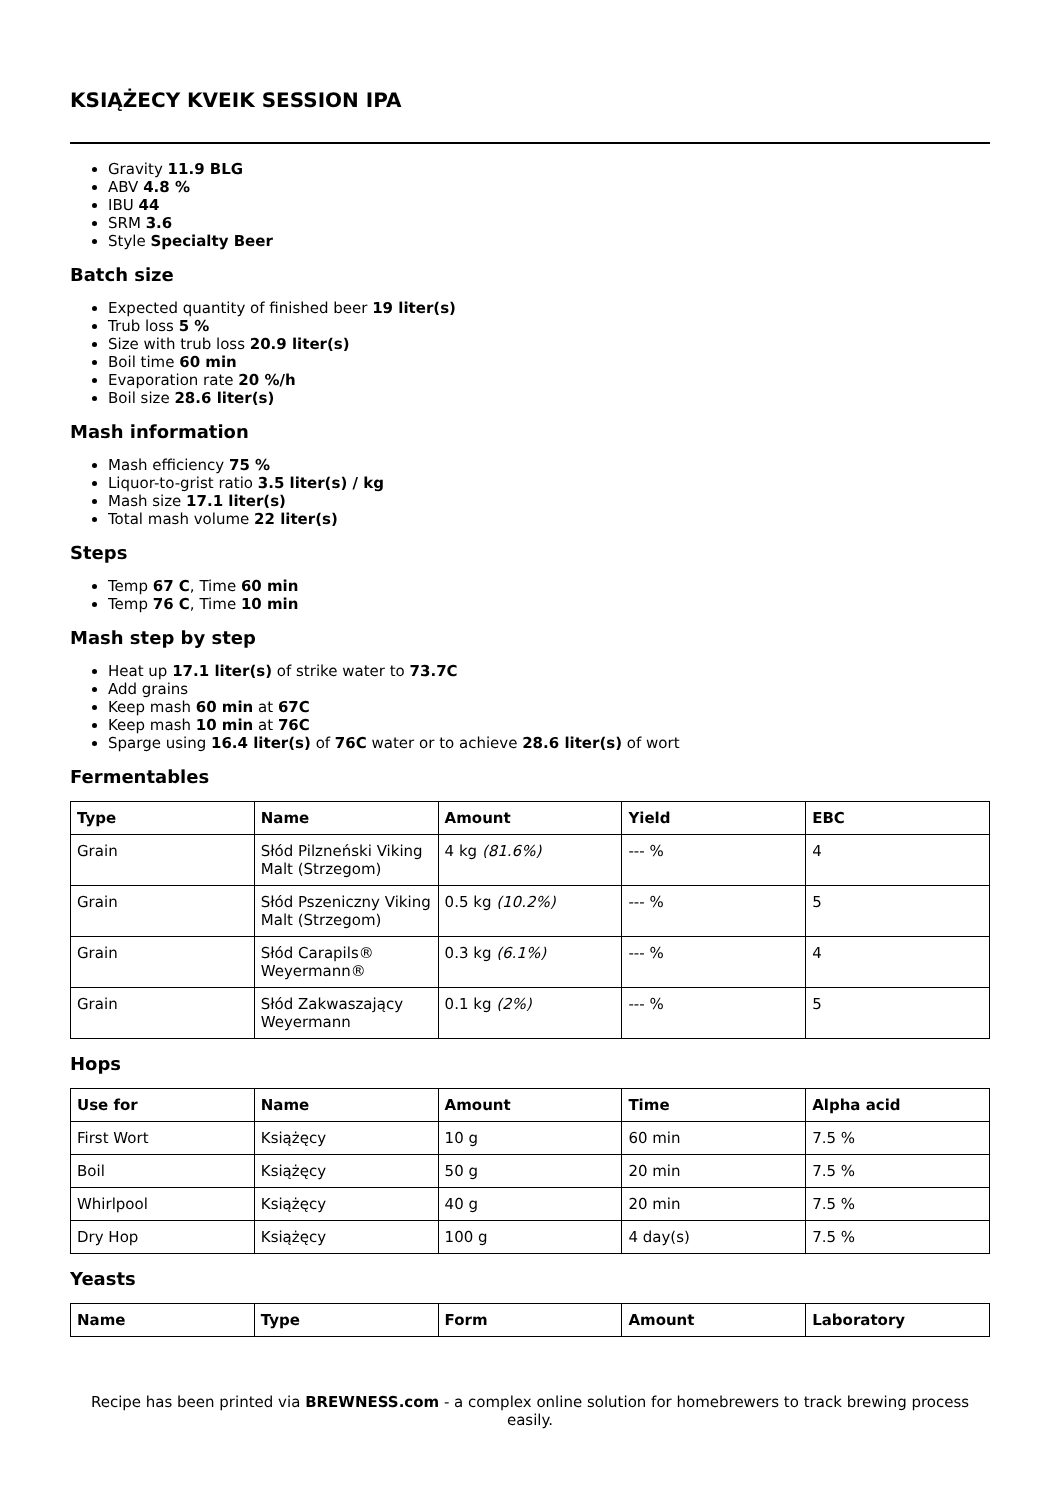KSIĄŻECY KVEIK SESSION IPA
Gravity 11.9 BLG
ABV 4.8 %
IBU 44
SRM 3.6
Style Specialty Beer
Batch size
Expected quantity of finished beer 19 liter(s)
Trub loss 5 %
Size with trub loss 20.9 liter(s)
Boil time 60 min
Evaporation rate 20 %/h
Boil size 28.6 liter(s)
Mash information
Mash efficiency 75 %
Liquor-to-grist ratio 3.5 liter(s) / kg
Mash size 17.1 liter(s)
Total mash volume 22 liter(s)
Steps
Temp 67 C, Time 60 min
Temp 76 C, Time 10 min
Mash step by step
Heat up 17.1 liter(s) of strike water to 73.7C
Add grains
Keep mash 60 min at 67C
Keep mash 10 min at 76C
Sparge using 16.4 liter(s) of 76C water or to achieve 28.6 liter(s) of wort
Fermentables
| Type | Name | Amount | Yield | EBC |
| --- | --- | --- | --- | --- |
| Grain | Słód Pilzneński Viking Malt (Strzegom) | 4 kg (81.6%) | --- % | 4 |
| Grain | Słód Pszeniczny Viking Malt (Strzegom) | 0.5 kg (10.2%) | --- % | 5 |
| Grain | Słód Carapils® Weyermann® | 0.3 kg (6.1%) | --- % | 4 |
| Grain | Słód Zakwaszający Weyermann | 0.1 kg (2%) | --- % | 5 |
Hops
| Use for | Name | Amount | Time | Alpha acid |
| --- | --- | --- | --- | --- |
| First Wort | Książęcy | 10 g | 60 min | 7.5 % |
| Boil | Książęcy | 50 g | 20 min | 7.5 % |
| Whirlpool | Książęcy | 40 g | 20 min | 7.5 % |
| Dry Hop | Książęcy | 100 g | 4 day(s) | 7.5 % |
Yeasts
| Name | Type | Form | Amount | Laboratory |
| --- | --- | --- | --- | --- |
Recipe has been printed via BREWNESS.com - a complex online solution for homebrewers to track brewing process easily.